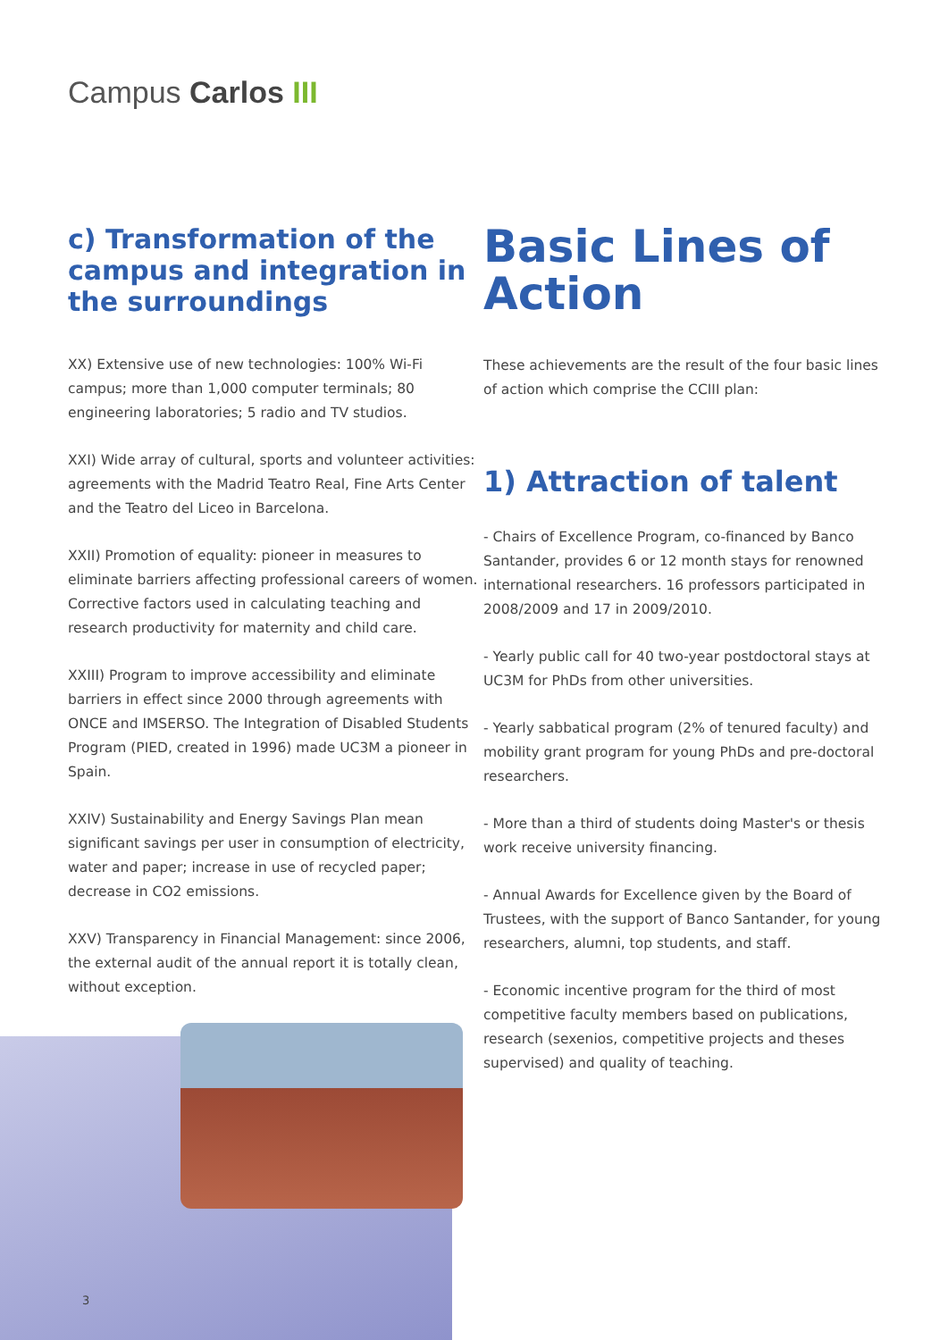Campus Carlos III
c) Transformation of the campus and integration in the surroundings
XX) Extensive use of new technologies: 100% Wi-Fi campus; more than 1,000 computer terminals; 80 engineering laboratories; 5 radio and TV studios.
XXI) Wide array of cultural, sports and volunteer activities: agreements with the Madrid Teatro Real, Fine Arts Center and the Teatro del Liceo in Barcelona.
XXII) Promotion of equality: pioneer in measures to eliminate barriers affecting professional careers of women. Corrective factors used in calculating teaching and research productivity for maternity and child care.
XXIII) Program to improve accessibility and eliminate barriers in effect since 2000 through agreements with ONCE and IMSERSO. The Integration of Disabled Students Program (PIED, created in 1996) made UC3M a pioneer in Spain.
XXIV) Sustainability and Energy Savings Plan mean significant savings per user in consumption of electricity, water and paper; increase in use of recycled paper; decrease in CO2 emissions.
XXV) Transparency in Financial Management: since 2006, the external audit of the annual report it is totally clean, without exception.
Basic Lines of Action
These achievements are the result of the four basic lines of action which comprise the CCIII plan:
1) Attraction of talent
- Chairs of Excellence Program, co-financed by Banco Santander, provides 6 or 12 month stays for renowned international researchers. 16 professors participated in 2008/2009 and 17 in 2009/2010.
- Yearly public call for 40 two-year postdoctoral stays at UC3M for PhDs from other universities.
- Yearly sabbatical program (2% of tenured faculty) and mobility grant program for young PhDs and pre-doctoral researchers.
- More than a third of students doing Master's or thesis work receive university financing.
- Annual Awards for Excellence given by the Board of Trustees, with the support of Banco Santander, for young researchers, alumni, top students, and staff.
- Economic incentive program for the third of most competitive faculty members based on publications, research (sexenios, competitive projects and theses supervised) and quality of teaching.
3